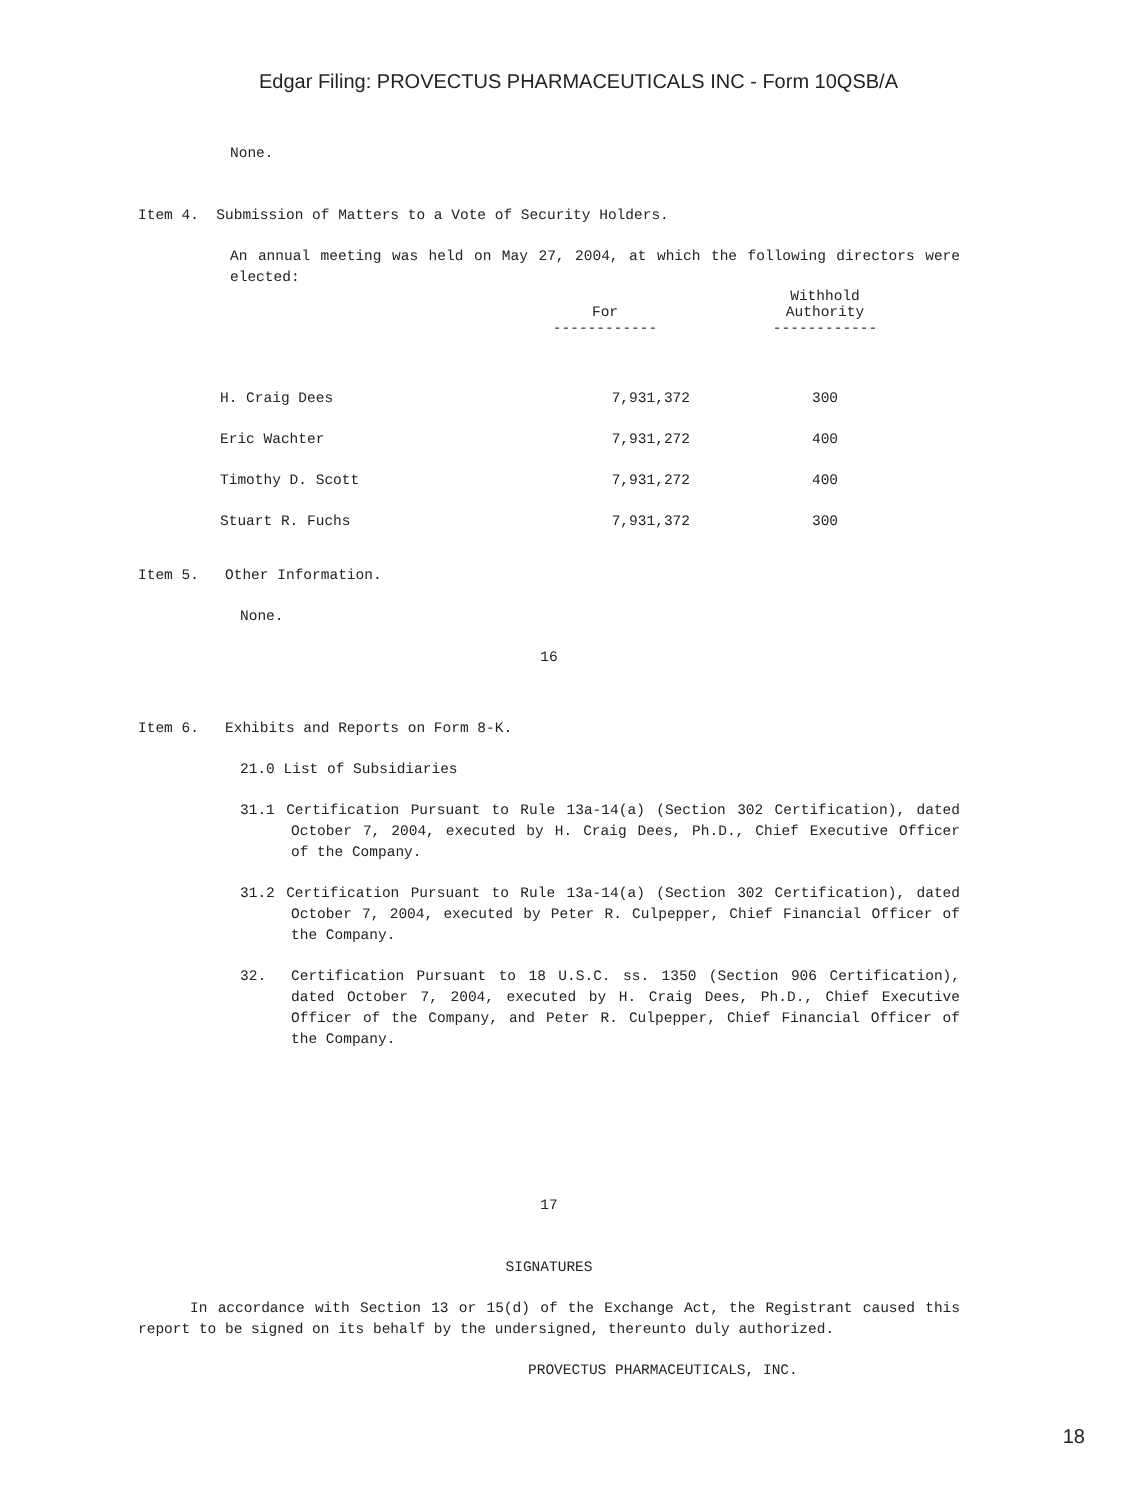Edgar Filing: PROVECTUS PHARMACEUTICALS INC - Form 10QSB/A
None.
Item 4. Submission of Matters to a Vote of Security Holders.
An annual meeting was held on May 27, 2004, at which the following directors were elected:
| | For ------------ | Withhold Authority ------------ |
| --- | --- | --- |
| H. Craig Dees | 7,931,372 | 300 |
| Eric Wachter | 7,931,272 | 400 |
| Timothy D. Scott | 7,931,272 | 400 |
| Stuart R. Fuchs | 7,931,372 | 300 |
Item 5. Other Information.
None.
16
Item 6. Exhibits and Reports on Form 8-K.
21.0 List of Subsidiaries
31.1 Certification Pursuant to Rule 13a-14(a) (Section 302 Certification), dated October 7, 2004, executed by H. Craig Dees, Ph.D., Chief Executive Officer of the Company.
31.2 Certification Pursuant to Rule 13a-14(a) (Section 302 Certification), dated October 7, 2004, executed by Peter R. Culpepper, Chief Financial Officer of the Company.
32. Certification Pursuant to 18 U.S.C. ss. 1350 (Section 906 Certification), dated October 7, 2004, executed by H. Craig Dees, Ph.D., Chief Executive Officer of the Company, and Peter R. Culpepper, Chief Financial Officer of the Company.
17
SIGNATURES
In accordance with Section 13 or 15(d) of the Exchange Act, the Registrant caused this report to be signed on its behalf by the undersigned, thereunto duly authorized.
PROVECTUS PHARMACEUTICALS, INC.
18